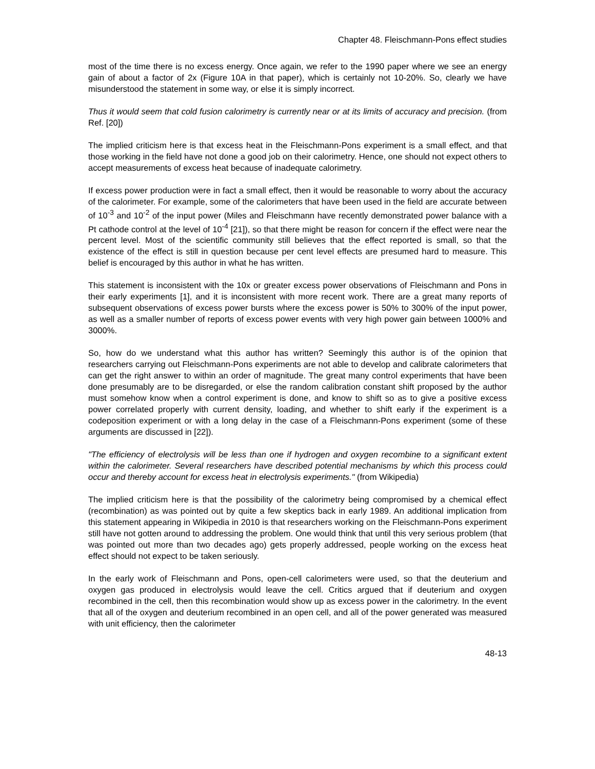Chapter 48. Fleischmann-Pons effect studies
most of the time there is no excess energy. Once again, we refer to the 1990 paper where we see an energy gain of about a factor of 2x (Figure 10A in that paper), which is certainly not 10-20%. So, clearly we have misunderstood the statement in some way, or else it is simply incorrect.
Thus it would seem that cold fusion calorimetry is currently near or at its limits of accuracy and precision. (from Ref. [20])
The implied criticism here is that excess heat in the Fleischmann-Pons experiment is a small effect, and that those working in the field have not done a good job on their calorimetry. Hence, one should not expect others to accept measurements of excess heat because of inadequate calorimetry.
If excess power production were in fact a small effect, then it would be reasonable to worry about the accuracy of the calorimeter. For example, some of the calorimeters that have been used in the field are accurate between of 10<sup>-3</sup> and 10<sup>-2</sup> of the input power (Miles and Fleischmann have recently demonstrated power balance with a Pt cathode control at the level of 10<sup>-4</sup> [21]), so that there might be reason for concern if the effect were near the percent level. Most of the scientific community still believes that the effect reported is small, so that the existence of the effect is still in question because per cent level effects are presumed hard to measure. This belief is encouraged by this author in what he has written.
This statement is inconsistent with the 10x or greater excess power observations of Fleischmann and Pons in their early experiments [1], and it is inconsistent with more recent work. There are a great many reports of subsequent observations of excess power bursts where the excess power is 50% to 300% of the input power, as well as a smaller number of reports of excess power events with very high power gain between 1000% and 3000%.
So, how do we understand what this author has written? Seemingly this author is of the opinion that researchers carrying out Fleischmann-Pons experiments are not able to develop and calibrate calorimeters that can get the right answer to within an order of magnitude. The great many control experiments that have been done presumably are to be disregarded, or else the random calibration constant shift proposed by the author must somehow know when a control experiment is done, and know to shift so as to give a positive excess power correlated properly with current density, loading, and whether to shift early if the experiment is a codeposition experiment or with a long delay in the case of a Fleischmann-Pons experiment (some of these arguments are discussed in [22]).
"The efficiency of electrolysis will be less than one if hydrogen and oxygen recombine to a significant extent within the calorimeter. Several researchers have described potential mechanisms by which this process could occur and thereby account for excess heat in electrolysis experiments." (from Wikipedia)
The implied criticism here is that the possibility of the calorimetry being compromised by a chemical effect (recombination) as was pointed out by quite a few skeptics back in early 1989. An additional implication from this statement appearing in Wikipedia in 2010 is that researchers working on the Fleischmann-Pons experiment still have not gotten around to addressing the problem. One would think that until this very serious problem (that was pointed out more than two decades ago) gets properly addressed, people working on the excess heat effect should not expect to be taken seriously.
In the early work of Fleischmann and Pons, open-cell calorimeters were used, so that the deuterium and oxygen gas produced in electrolysis would leave the cell. Critics argued that if deuterium and oxygen recombined in the cell, then this recombination would show up as excess power in the calorimetry. In the event that all of the oxygen and deuterium recombined in an open cell, and all of the power generated was measured with unit efficiency, then the calorimeter
48-13